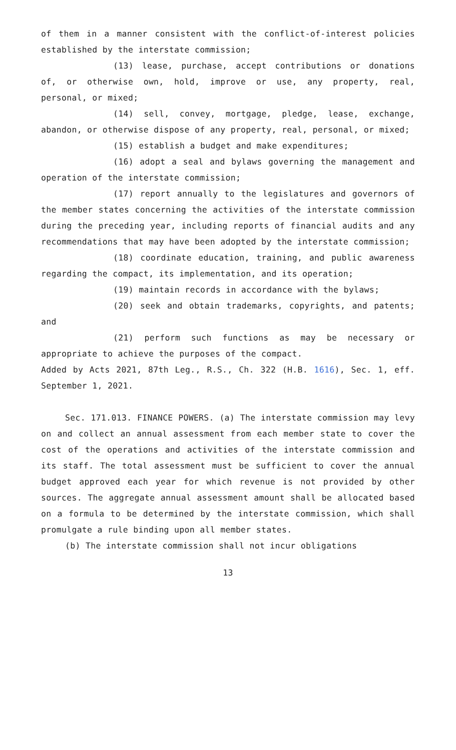of them in a manner consistent with the conflict-of-interest policies established by the interstate commission;
(13) lease, purchase, accept contributions or donations of, or otherwise own, hold, improve or use, any property, real, personal, or mixed;
(14) sell, convey, mortgage, pledge, lease, exchange, abandon, or otherwise dispose of any property, real, personal, or mixed;
(15) establish a budget and make expenditures;
(16) adopt a seal and bylaws governing the management and operation of the interstate commission;
(17) report annually to the legislatures and governors of the member states concerning the activities of the interstate commission during the preceding year, including reports of financial audits and any recommendations that may have been adopted by the interstate commission;
(18) coordinate education, training, and public awareness regarding the compact, its implementation, and its operation;
(19) maintain records in accordance with the bylaws;
(20) seek and obtain trademarks, copyrights, and patents; and
(21) perform such functions as may be necessary or appropriate to achieve the purposes of the compact.
Added by Acts 2021, 87th Leg., R.S., Ch. 322 (H.B. 1616), Sec. 1, eff. September 1, 2021.
Sec. 171.013. FINANCE POWERS. (a) The interstate commission may levy on and collect an annual assessment from each member state to cover the cost of the operations and activities of the interstate commission and its staff. The total assessment must be sufficient to cover the annual budget approved each year for which revenue is not provided by other sources. The aggregate annual assessment amount shall be allocated based on a formula to be determined by the interstate commission, which shall promulgate a rule binding upon all member states.
(b) The interstate commission shall not incur obligations
13